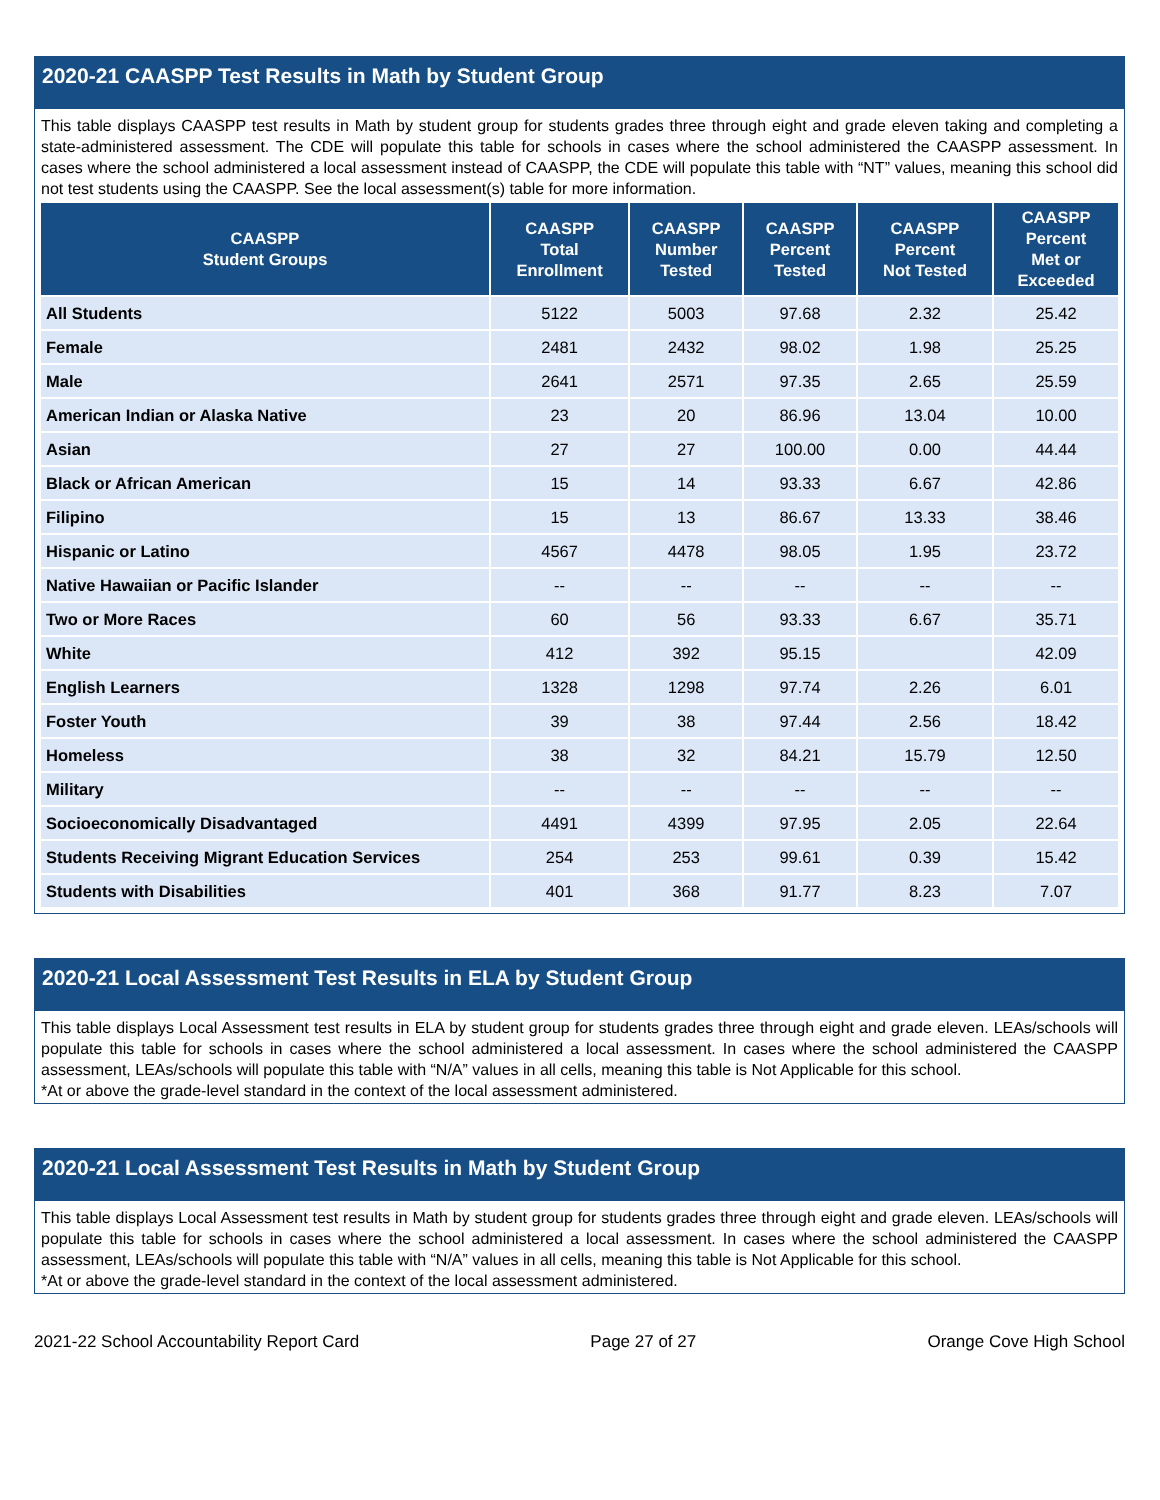2020-21 CAASPP Test Results in Math by Student Group
This table displays CAASPP test results in Math by student group for students grades three through eight and grade eleven taking and completing a state-administered assessment. The CDE will populate this table for schools in cases where the school administered the CAASPP assessment. In cases where the school administered a local assessment instead of CAASPP, the CDE will populate this table with “NT” values, meaning this school did not test students using the CAASPP. See the local assessment(s) table for more information.
| CAASPP Student Groups | CAASPP Total Enrollment | CAASPP Number Tested | CAASPP Percent Tested | CAASPP Percent Not Tested | CAASPP Percent Met or Exceeded |
| --- | --- | --- | --- | --- | --- |
| All Students | 5122 | 5003 | 97.68 | 2.32 | 25.42 |
| Female | 2481 | 2432 | 98.02 | 1.98 | 25.25 |
| Male | 2641 | 2571 | 97.35 | 2.65 | 25.59 |
| American Indian or Alaska Native | 23 | 20 | 86.96 | 13.04 | 10.00 |
| Asian | 27 | 27 | 100.00 | 0.00 | 44.44 |
| Black or African American | 15 | 14 | 93.33 | 6.67 | 42.86 |
| Filipino | 15 | 13 | 86.67 | 13.33 | 38.46 |
| Hispanic or Latino | 4567 | 4478 | 98.05 | 1.95 | 23.72 |
| Native Hawaiian or Pacific Islander | -- | -- | -- | -- | -- |
| Two or More Races | 60 | 56 | 93.33 | 6.67 | 35.71 |
| White | 412 | 392 | 95.15 | | 42.09 |
| English Learners | 1328 | 1298 | 97.74 | 2.26 | 6.01 |
| Foster Youth | 39 | 38 | 97.44 | 2.56 | 18.42 |
| Homeless | 38 | 32 | 84.21 | 15.79 | 12.50 |
| Military | -- | -- | -- | -- | -- |
| Socioeconomically Disadvantaged | 4491 | 4399 | 97.95 | 2.05 | 22.64 |
| Students Receiving Migrant Education Services | 254 | 253 | 99.61 | 0.39 | 15.42 |
| Students with Disabilities | 401 | 368 | 91.77 | 8.23 | 7.07 |
2020-21 Local Assessment Test Results in ELA by Student Group
This table displays Local Assessment test results in ELA by student group for students grades three through eight and grade eleven. LEAs/schools will populate this table for schools in cases where the school administered a local assessment. In cases where the school administered the CAASPP assessment, LEAs/schools will populate this table with “N/A” values in all cells, meaning this table is Not Applicable for this school.
*At or above the grade-level standard in the context of the local assessment administered.
2020-21 Local Assessment Test Results in Math by Student Group
This table displays Local Assessment test results in Math by student group for students grades three through eight and grade eleven. LEAs/schools will populate this table for schools in cases where the school administered a local assessment. In cases where the school administered the CAASPP assessment, LEAs/schools will populate this table with “N/A” values in all cells, meaning this table is Not Applicable for this school.
*At or above the grade-level standard in the context of the local assessment administered.
2021-22 School Accountability Report Card Page 27 of 27 Orange Cove High School